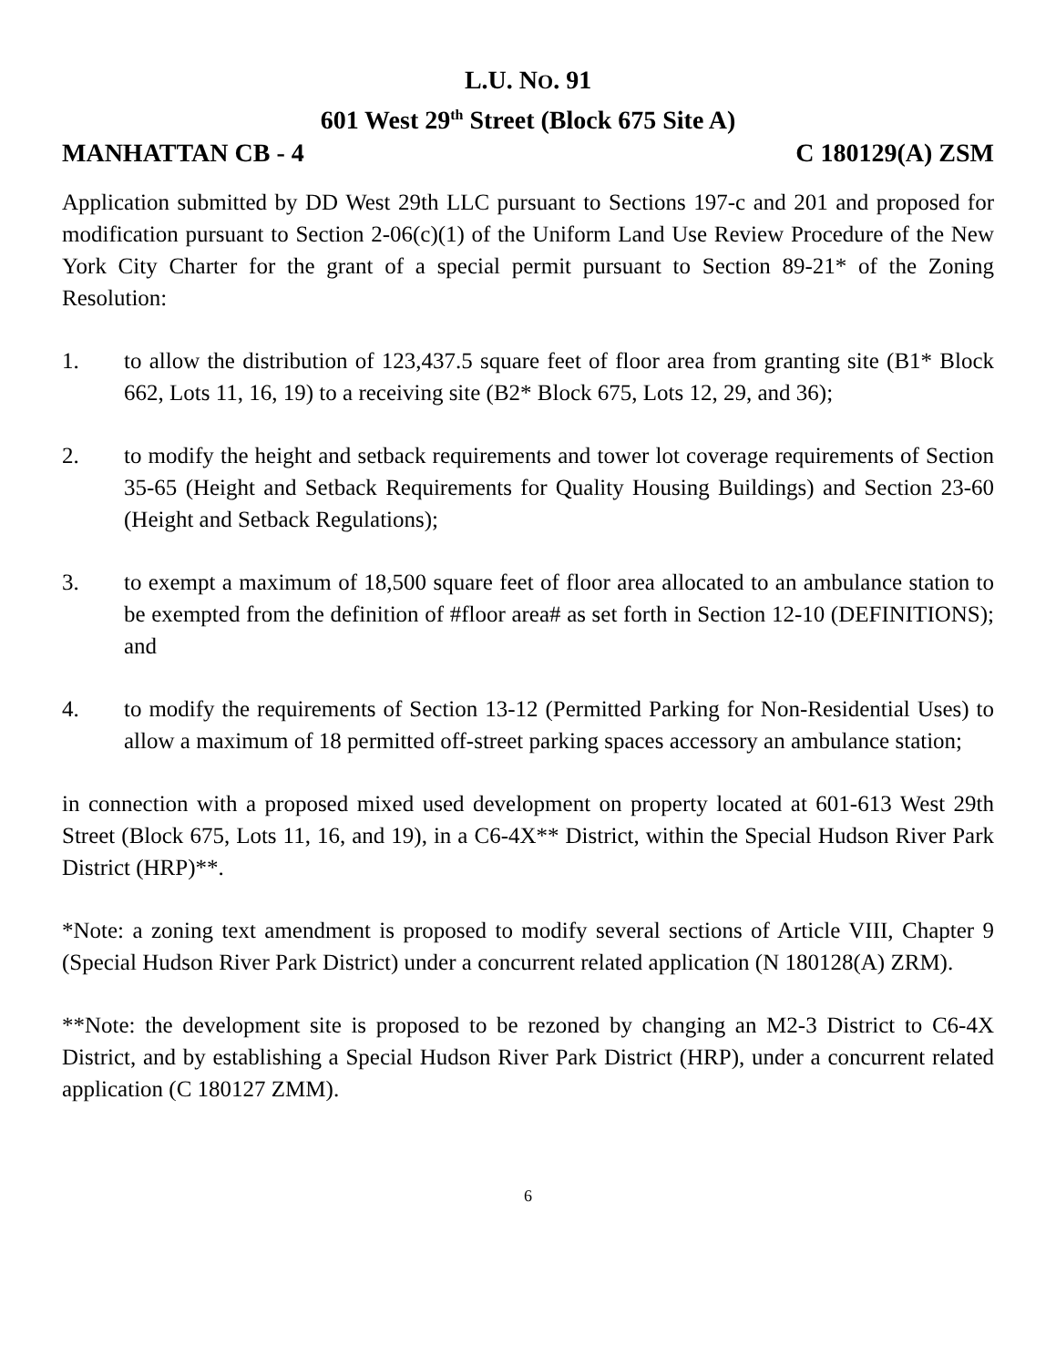L.U. NO. 91
601 West 29<sup>th</sup> Street (Block 675 Site A)
MANHATTAN CB - 4 C 180129(A) ZSM
Application submitted by DD West 29th LLC pursuant to Sections 197-c and 201 and proposed for modification pursuant to Section 2-06(c)(1) of the Uniform Land Use Review Procedure of the New York City Charter for the grant of a special permit pursuant to Section 89-21* of the Zoning Resolution:
1. to allow the distribution of 123,437.5 square feet of floor area from granting site (B1* Block 662, Lots 11, 16, 19) to a receiving site (B2* Block 675, Lots 12, 29, and 36);
2. to modify the height and setback requirements and tower lot coverage requirements of Section 35-65 (Height and Setback Requirements for Quality Housing Buildings) and Section 23-60 (Height and Setback Regulations);
3. to exempt a maximum of 18,500 square feet of floor area allocated to an ambulance station to be exempted from the definition of #floor area# as set forth in Section 12-10 (DEFINITIONS); and
4. to modify the requirements of Section 13-12 (Permitted Parking for Non-Residential Uses) to allow a maximum of 18 permitted off-street parking spaces accessory an ambulance station;
in connection with a proposed mixed used development on property located at 601-613 West 29th Street (Block 675, Lots 11, 16, and 19), in a C6-4X** District, within the Special Hudson River Park District (HRP)**.
*Note: a zoning text amendment is proposed to modify several sections of Article VIII, Chapter 9 (Special Hudson River Park District) under a concurrent related application (N 180128(A) ZRM).
**Note: the development site is proposed to be rezoned by changing an M2-3 District to C6-4X District, and by establishing a Special Hudson River Park District (HRP), under a concurrent related application (C 180127 ZMM).
6